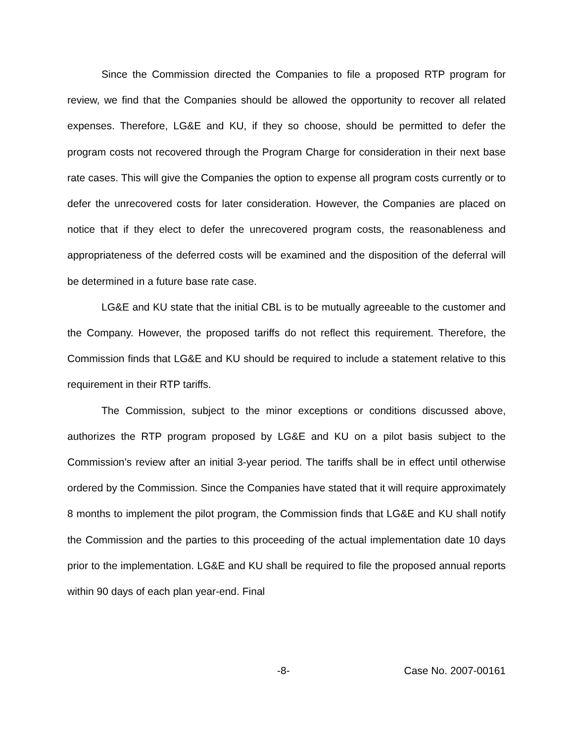Since the Commission directed the Companies to file a proposed RTP program for review, we find that the Companies should be allowed the opportunity to recover all related expenses. Therefore, LG&E and KU, if they so choose, should be permitted to defer the program costs not recovered through the Program Charge for consideration in their next base rate cases. This will give the Companies the option to expense all program costs currently or to defer the unrecovered costs for later consideration. However, the Companies are placed on notice that if they elect to defer the unrecovered program costs, the reasonableness and appropriateness of the deferred costs will be examined and the disposition of the deferral will be determined in a future base rate case.
LG&E and KU state that the initial CBL is to be mutually agreeable to the customer and the Company. However, the proposed tariffs do not reflect this requirement. Therefore, the Commission finds that LG&E and KU should be required to include a statement relative to this requirement in their RTP tariffs.
The Commission, subject to the minor exceptions or conditions discussed above, authorizes the RTP program proposed by LG&E and KU on a pilot basis subject to the Commission’s review after an initial 3-year period. The tariffs shall be in effect until otherwise ordered by the Commission. Since the Companies have stated that it will require approximately 8 months to implement the pilot program, the Commission finds that LG&E and KU shall notify the Commission and the parties to this proceeding of the actual implementation date 10 days prior to the implementation. LG&E and KU shall be required to file the proposed annual reports within 90 days of each plan year-end. Final
-8- Case No. 2007-00161